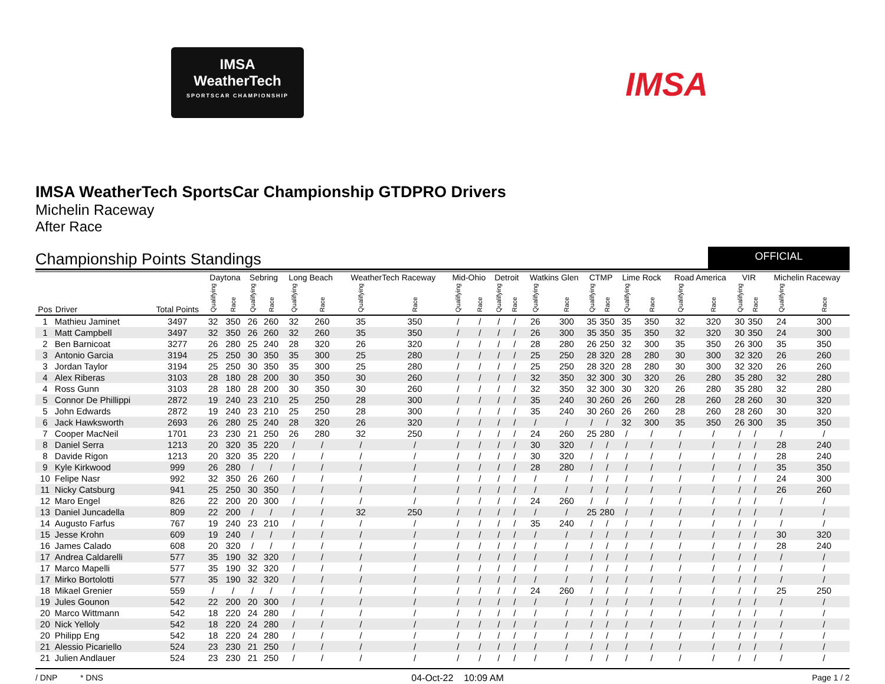IMSA
WeatherTech
SPORTSCAR CHAMPIONSHIP
IMSA
IMSA WeatherTech SportsCar Championship GTDPRO Drivers
Michelin Raceway
After Race
Championship Points Standings
OFFICIAL
| | | | Daytona | | Sebring | | Long Beach | | WeatherTech Raceway | | Mid-Ohio | | Detroit | | Watkins Glen | | CTMP | | Lime Rock | | Road America | | VIR | | Michelin Raceway | |
| --- | --- | --- | --- | --- | --- | --- | --- | --- | --- | --- | --- | --- | --- | --- | --- | --- | --- | --- | --- | --- | --- | --- | --- | --- | --- | --- |
| Pos | Driver | Total Points | Qualifying | Race | Qualifying | Race | Qualifying | Race | Qualifying | Race | Qualifying | Race | Qualifying | Race | Qualifying | Race | Qualifying | Race | Qualifying | Race | Qualifying | Race | Qualifying | Race | Qualifying | Race |
| 1 | Mathieu Jaminet | 3497 | 32 | 350 | 26 | 260 | 32 | 260 | 35 | 350 | / | / | / | / | 26 | 300 | 35 | 350 | 35 | 350 | 32 | 320 | 30 | 350 | 24 | 300 |
| 1 | Matt Campbell | 3497 | 32 | 350 | 26 | 260 | 32 | 260 | 35 | 350 | / | / | / | / | 26 | 300 | 35 | 350 | 35 | 350 | 32 | 320 | 30 | 350 | 24 | 300 |
| 2 | Ben Barnicoat | 3277 | 26 | 280 | 25 | 240 | 28 | 320 | 26 | 320 | / | / | / | / | 28 | 280 | 26 | 250 | 32 | 300 | 35 | 350 | 26 | 300 | 35 | 350 |
| 3 | Antonio Garcia | 3194 | 25 | 250 | 30 | 350 | 35 | 300 | 25 | 280 | / | / | / | / | 25 | 250 | 28 | 320 | 28 | 280 | 30 | 300 | 32 | 320 | 26 | 260 |
| 3 | Jordan Taylor | 3194 | 25 | 250 | 30 | 350 | 35 | 300 | 25 | 280 | / | / | / | / | 25 | 250 | 28 | 320 | 28 | 280 | 30 | 300 | 32 | 320 | 26 | 260 |
| 4 | Alex Riberas | 3103 | 28 | 180 | 28 | 200 | 30 | 350 | 30 | 260 | / | / | / | / | 32 | 350 | 32 | 300 | 30 | 320 | 26 | 280 | 35 | 280 | 32 | 280 |
| 4 | Ross Gunn | 3103 | 28 | 180 | 28 | 200 | 30 | 350 | 30 | 260 | / | / | / | / | 32 | 350 | 32 | 300 | 30 | 320 | 26 | 280 | 35 | 280 | 32 | 280 |
| 5 | Connor De Phillippi | 2872 | 19 | 240 | 23 | 210 | 25 | 250 | 28 | 300 | / | / | / | / | 35 | 240 | 30 | 260 | 26 | 260 | 28 | 260 | 28 | 260 | 30 | 320 |
| 5 | John Edwards | 2872 | 19 | 240 | 23 | 210 | 25 | 250 | 28 | 300 | / | / | / | / | 35 | 240 | 30 | 260 | 26 | 260 | 28 | 260 | 28 | 260 | 30 | 320 |
| 6 | Jack Hawksworth | 2693 | 26 | 280 | 25 | 240 | 28 | 320 | 26 | 320 | / | / | / | / | / | / | / | / | 32 | 300 | 35 | 350 | 26 | 300 | 35 | 350 |
| 7 | Cooper MacNeil | 1701 | 23 | 230 | 21 | 250 | 26 | 280 | 32 | 250 | / | / | / | / | 24 | 260 | 25 | 280 | / | / | / | / | / | / | / | / |
| 8 | Daniel Serra | 1213 | 20 | 320 | 35 | 220 | / | / | / | / | / | / | / | / | 30 | 320 | / | / | / | / | / | / | / | / | 28 | 240 |
| 8 | Davide Rigon | 1213 | 20 | 320 | 35 | 220 | / | / | / | / | / | / | / | / | 30 | 320 | / | / | / | / | / | / | / | / | 28 | 240 |
| 9 | Kyle Kirkwood | 999 | 26 | 280 | / | / | / | / | / | / | / | / | / | / | 28 | 280 | / | / | / | / | / | / | / | / | 35 | 350 |
| 10 | Felipe Nasr | 992 | 32 | 350 | 26 | 260 | / | / | / | / | / | / | / | / | / | / | / | / | / | / | / | / | / | / | 24 | 300 |
| 11 | Nicky Catsburg | 941 | 25 | 250 | 30 | 350 | / | / | / | / | / | / | / | / | / | / | / | / | / | / | / | / | / | / | 26 | 260 |
| 12 | Maro Engel | 826 | 22 | 200 | 20 | 300 | / | / | / | / | / | / | / | / | 24 | 260 | / | / | / | / | / | / | / | / | / | / |
| 13 | Daniel Juncadella | 809 | 22 | 200 | / | / | / | / | 32 | 250 | / | / | / | / | / | / | 25 | 280 | / | / | / | / | / | / | / | / |
| 14 | Augusto Farfus | 767 | 19 | 240 | 23 | 210 | / | / | / | / | / | / | / | / | 35 | 240 | / | / | / | / | / | / | / | / | / | / |
| 15 | Jesse Krohn | 609 | 19 | 240 | / | / | / | / | / | / | / | / | / | / | / | / | / | / | / | / | / | / | / | / | 30 | 320 |
| 16 | James Calado | 608 | 20 | 320 | / | / | / | / | / | / | / | / | / | / | / | / | / | / | / | / | / | / | / | / | 28 | 240 |
| 17 | Andrea Caldarelli | 577 | 35 | 190 | 32 | 320 | / | / | / | / | / | / | / | / | / | / | / | / | / | / | / | / | / | / | / | / |
| 17 | Marco Mapelli | 577 | 35 | 190 | 32 | 320 | / | / | / | / | / | / | / | / | / | / | / | / | / | / | / | / | / | / | / | / |
| 17 | Mirko Bortolotti | 577 | 35 | 190 | 32 | 320 | / | / | / | / | / | / | / | / | / | / | / | / | / | / | / | / | / | / | / | / |
| 18 | Mikael Grenier | 559 | / | / | / | / | / | / | / | / | / | / | / | / | 24 | 260 | / | / | / | / | / | / | / | / | 25 | 250 |
| 19 | Jules Gounon | 542 | 22 | 200 | 20 | 300 | / | / | / | / | / | / | / | / | / | / | / | / | / | / | / | / | / | / | / | / |
| 20 | Marco Wittmann | 542 | 18 | 220 | 24 | 280 | / | / | / | / | / | / | / | / | / | / | / | / | / | / | / | / | / | / | / | / |
| 20 | Nick Yelloly | 542 | 18 | 220 | 24 | 280 | / | / | / | / | / | / | / | / | / | / | / | / | / | / | / | / | / | / | / | / |
| 20 | Philipp Eng | 542 | 18 | 220 | 24 | 280 | / | / | / | / | / | / | / | / | / | / | / | / | / | / | / | / | / | / | / | / |
| 21 | Alessio Picariello | 524 | 23 | 230 | 21 | 250 | / | / | / | / | / | / | / | / | / | / | / | / | / | / | / | / | / | / | / | / |
| 21 | Julien Andlauer | 524 | 23 | 230 | 21 | 250 | / | / | / | / | / | / | / | / | / | / | / | / | / | / | / | / | / | / | / | / |
/ DNP * DNS 04-Oct-22 10:09 AM Page 1 / 2